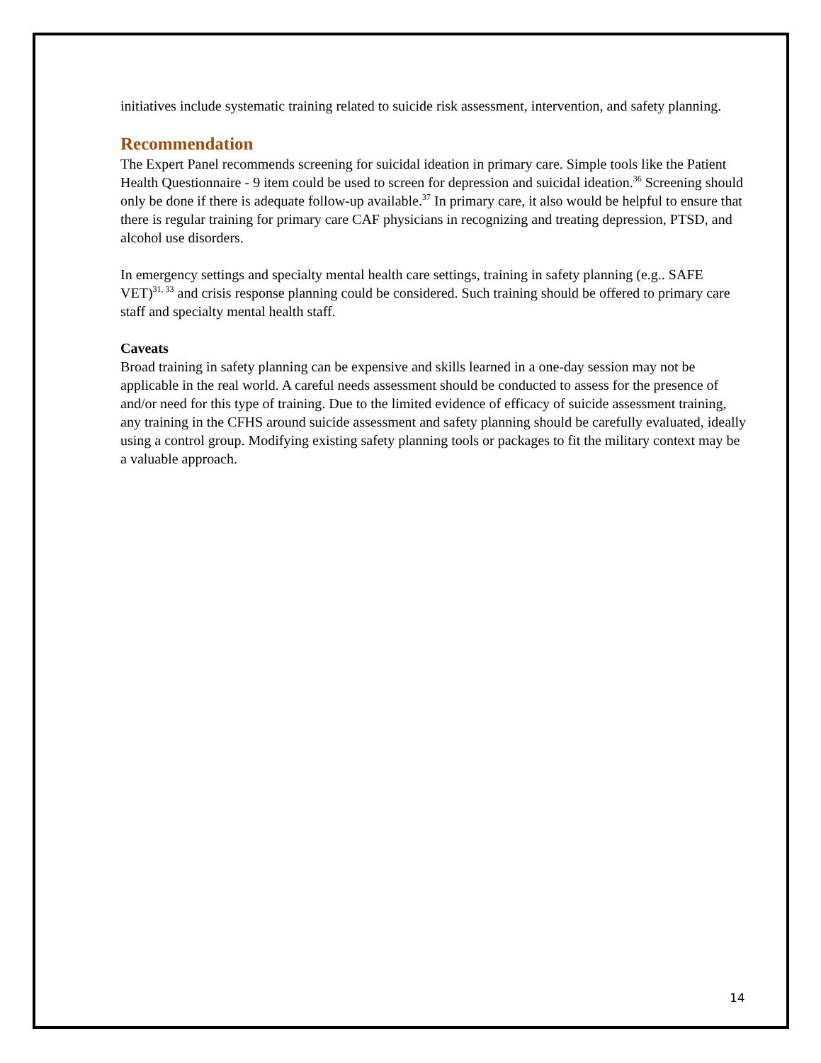initiatives include systematic training related to suicide risk assessment, intervention, and safety planning.
Recommendation
The Expert Panel recommends screening for suicidal ideation in primary care. Simple tools like the Patient Health Questionnaire - 9 item could be used to screen for depression and suicidal ideation.<sup>36</sup> Screening should only be done if there is adequate follow-up available.<sup>37</sup> In primary care, it also would be helpful to ensure that there is regular training for primary care CAF physicians in recognizing and treating depression, PTSD, and alcohol use disorders.
In emergency settings and specialty mental health care settings, training in safety planning (e.g.. SAFE VET)<sup>31, 33</sup> and crisis response planning could be considered. Such training should be offered to primary care staff and specialty mental health staff.
Caveats
Broad training in safety planning can be expensive and skills learned in a one-day session may not be applicable in the real world. A careful needs assessment should be conducted to assess for the presence of and/or need for this type of training. Due to the limited evidence of efficacy of suicide assessment training, any training in the CFHS around suicide assessment and safety planning should be carefully evaluated, ideally using a control group. Modifying existing safety planning tools or packages to fit the military context may be a valuable approach.
14